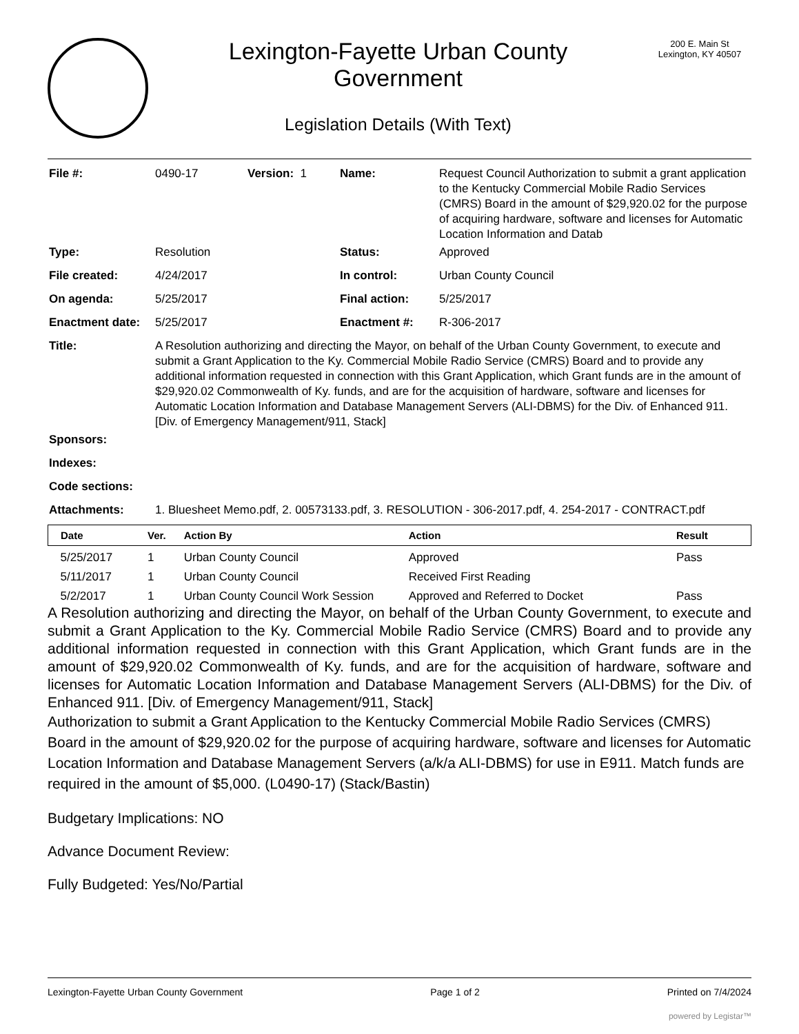Lexington-Fayette Urban County
Government
Legislation Details (With Text)
200 E. Main St
Lexington, KY 40507
| File #: | 0490-17 | Version: 1 | Name: | Request Council Authorization to submit a grant application to the Kentucky Commercial Mobile Radio Services (CMRS) Board in the amount of $29,920.02 for the purpose of acquiring hardware, software and licenses for Automatic Location Information and Datab |
| Type: | Resolution | | Status: | Approved |
| File created: | 4/24/2017 | | In control: | Urban County Council |
| On agenda: | 5/25/2017 | | Final action: | 5/25/2017 |
| Enactment date: | 5/25/2017 | | Enactment #: | R-306-2017 |
| Title: | A Resolution authorizing and directing the Mayor, on behalf of the Urban County Government, to execute and submit a Grant Application to the Ky. Commercial Mobile Radio Service (CMRS) Board and to provide any additional information requested in connection with this Grant Application, which Grant funds are in the amount of $29,920.02 Commonwealth of Ky. funds, and are for the acquisition of hardware, software and licenses for Automatic Location Information and Database Management Servers (ALI-DBMS) for the Div. of Enhanced 911. [Div. of Emergency Management/911, Stack] | | | |
| Sponsors: | | | | |
| Indexes: | | | | |
| Code sections: | | | | |
| Attachments: | 1. Bluesheet Memo.pdf, 2. 00573133.pdf, 3. RESOLUTION - 306-2017.pdf, 4. 254-2017 - CONTRACT.pdf | | | |
| Date | Ver. | Action By | Action | Result |
| --- | --- | --- | --- | --- |
| 5/25/2017 | 1 | Urban County Council | Approved | Pass |
| 5/11/2017 | 1 | Urban County Council | Received First Reading | |
| 5/2/2017 | 1 | Urban County Council Work Session | Approved and Referred to Docket | Pass |
A Resolution authorizing and directing the Mayor, on behalf of the Urban County Government, to execute and submit a Grant Application to the Ky. Commercial Mobile Radio Service (CMRS) Board and to provide any additional information requested in connection with this Grant Application, which Grant funds are in the amount of $29,920.02 Commonwealth of Ky. funds, and are for the acquisition of hardware, software and licenses for Automatic Location Information and Database Management Servers (ALI-DBMS) for the Div. of Enhanced 911. [Div. of Emergency Management/911, Stack]
Authorization to submit a Grant Application to the Kentucky Commercial Mobile Radio Services (CMRS) Board in the amount of $29,920.02 for the purpose of acquiring hardware, software and licenses for Automatic Location Information and Database Management Servers (a/k/a ALI-DBMS) for use in E911. Match funds are required in the amount of $5,000. (L0490-17) (Stack/Bastin)
Budgetary Implications: NO
Advance Document Review:
Fully Budgeted: Yes/No/Partial
Lexington-Fayette Urban County Government Page 1 of 2 Printed on 7/4/2024
powered by Legistar™